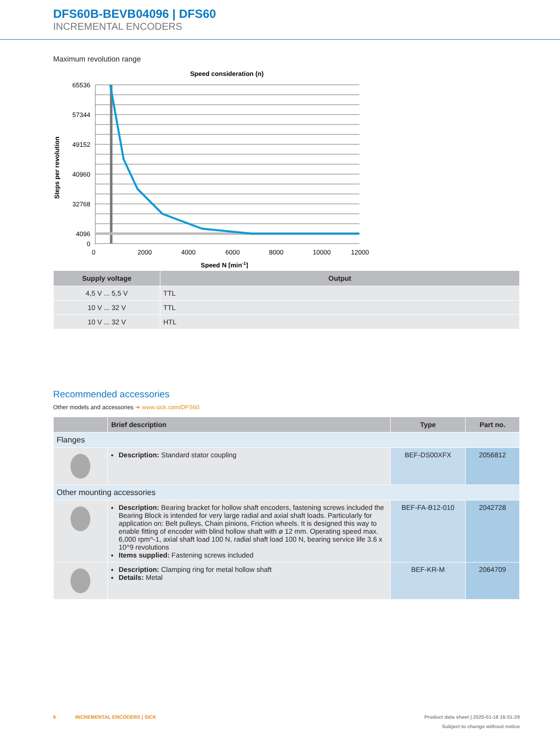DFS60B-BEVB04096 | DFS60
INCREMENTAL ENCODERS
Maximum revolution range
Speed consideration (n)
65536
57344
49152
40960
32768
4096
0
0
2000
4000
6000
8000
10000
12000
Speed N [min-1]
Steps per revolution
| Supply voltage | Output |
| --- | --- |
| 4,5 V ... 5,5 V | TTL |
| 10 V ... 32 V | TTL |
| 10 V ... 32 V | HTL |
Recommended accessories
Other models and accessories ➜ www.sick.com/DFS60
| | Brief description | Type | Part no. |
| --- | --- | --- | --- |
| Flanges | | | |
| | Description: Standard stator coupling | BEF-DS00XFX | 2056812 |
| Other mounting accessories | | | |
| | Description: Bearing bracket for hollow shaft encoders, fastening screws included the Bearing Block is intended for very large radial and axial shaft loads. Particularly for application on: Belt pulleys, Chain pinions, Friction wheels. It is designed this way to enable fitting of encoder with blind hollow shaft with ø 12 mm. Operating speed max. 6,000 rpm^-1, axial shaft load 100 N, radial shaft load 100 N, bearing service life 3.6 x 10^9 revolutions Items supplied: Fastening screws included | BEF-FA-B12-010 | 2042728 |
| | Description: Clamping ring for metal hollow shaft Details: Metal | BEF-KR-M | 2064709 |
6 INCREMENTAL ENCODERS | SICK Product data sheet | 2025-01-18 16:51:29
Subject to change without notice